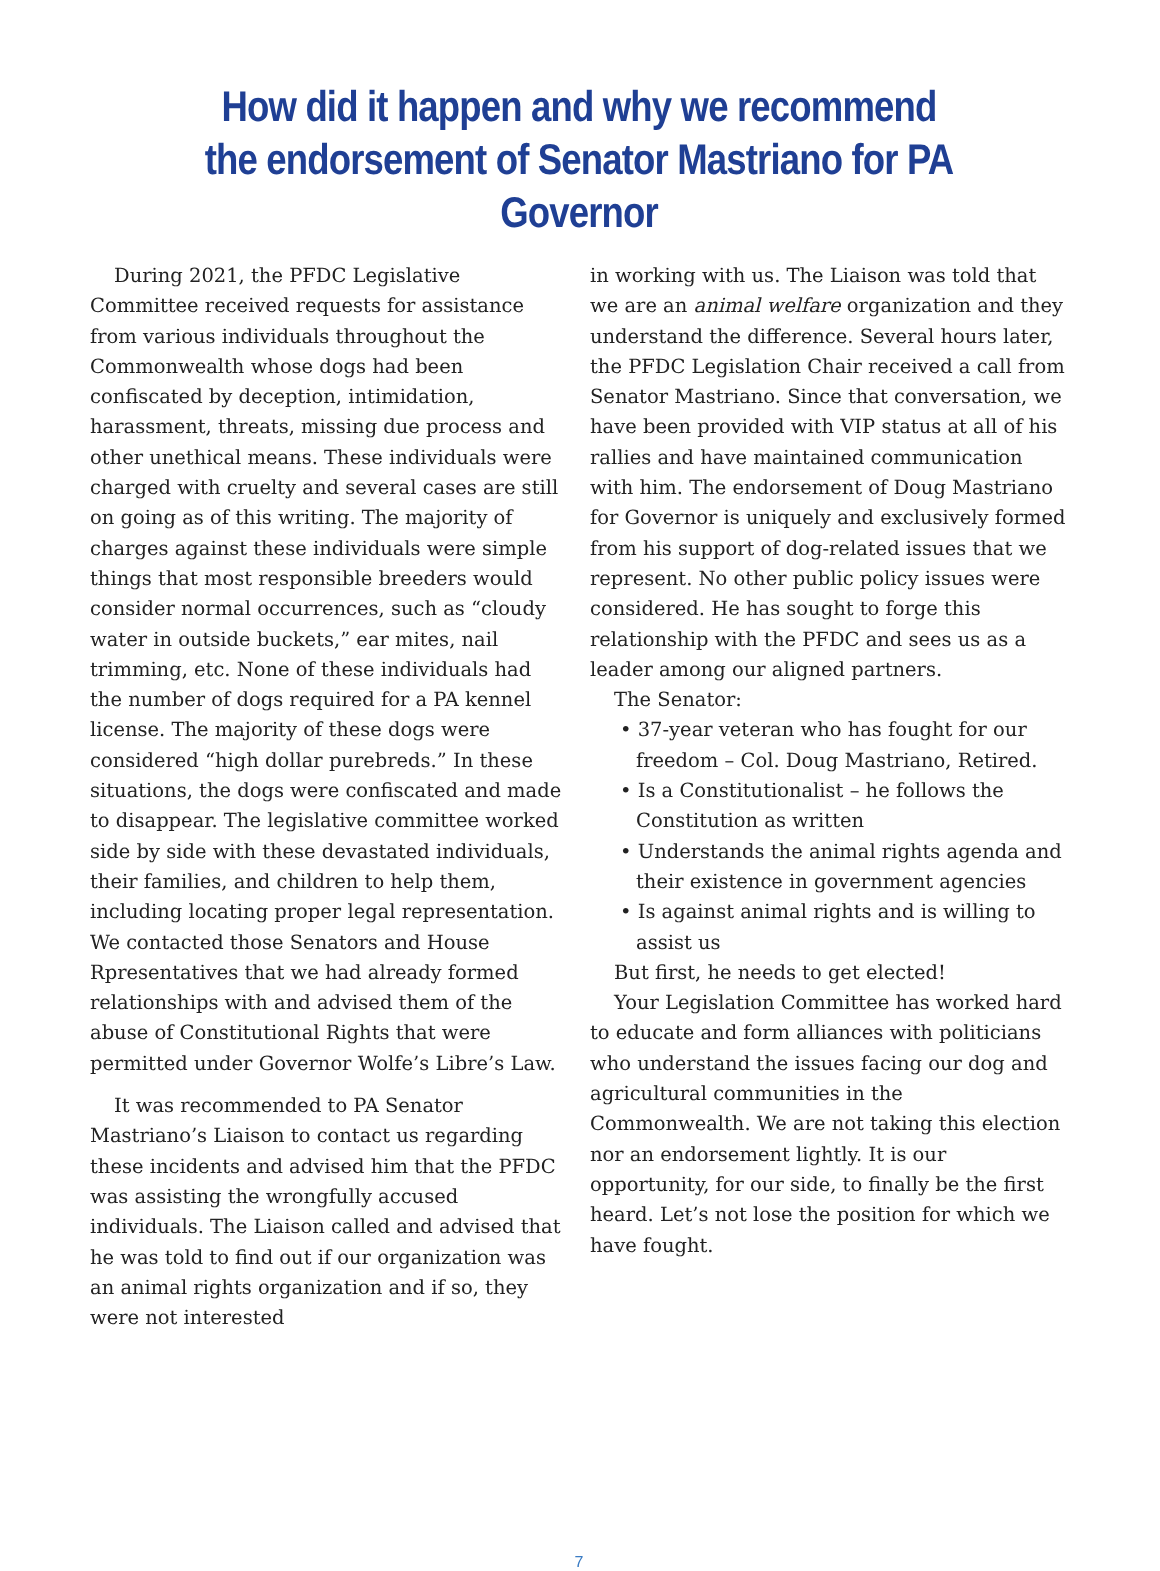How did it happen and why we recommend
the endorsement of Senator Mastriano for PA Governor
During 2021, the PFDC Legislative Committee received requests for assistance from various individuals throughout the Commonwealth whose dogs had been confiscated by deception, intimidation, harassment, threats, missing due process and other unethical means. These individuals were charged with cruelty and several cases are still on going as of this writing. The majority of charges against these individuals were simple things that most responsible breeders would consider normal occurrences, such as “cloudy water in outside buckets,” ear mites, nail trimming, etc. None of these individuals had the number of dogs required for a PA kennel license. The majority of these dogs were considered “high dollar purebreds.” In these situations, the dogs were confiscated and made to disappear. The legislative committee worked side by side with these devastated individuals, their families, and children to help them, including locating proper legal representation. We contacted those Senators and House Rpresentatives that we had already formed relationships with and advised them of the abuse of Constitutional Rights that were permitted under Governor Wolfe’s Libre’s Law.
It was recommended to PA Senator Mastriano’s Liaison to contact us regarding these incidents and advised him that the PFDC was assisting the wrongfully accused individuals. The Liaison called and advised that he was told to find out if our organization was an animal rights organization and if so, they were not interested
in working with us. The Liaison was told that we are an animal welfare organization and they understand the difference. Several hours later, the PFDC Legislation Chair received a call from Senator Mastriano. Since that conversation, we have been provided with VIP status at all of his rallies and have maintained communication with him. The endorsement of Doug Mastriano for Governor is uniquely and exclusively formed from his support of dog-related issues that we represent. No other public policy issues were considered. He has sought to forge this relationship with the PFDC and sees us as a leader among our aligned partners.
The Senator:
• 37-year veteran who has fought for our freedom – Col. Doug Mastriano, Retired.
• Is a Constitutionalist – he follows the Constitution as written
• Understands the animal rights agenda and their existence in government agencies
• Is against animal rights and is willing to assist us
But first, he needs to get elected!
Your Legislation Committee has worked hard to educate and form alliances with politicians who understand the issues facing our dog and agricultural communities in the Commonwealth. We are not taking this election nor an endorsement lightly. It is our opportunity, for our side, to finally be the first heard. Let’s not lose the position for which we have fought.
7